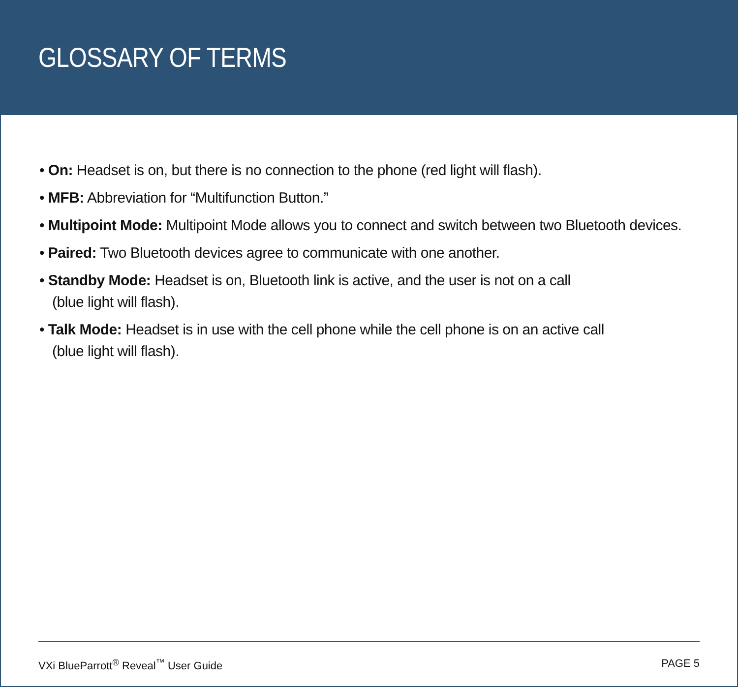GLOSSARY OF TERMS
• On: Headset is on, but there is no connection to the phone (red light will flash).
• MFB: Abbreviation for “Multifunction Button.”
• Multipoint Mode: Multipoint Mode allows you to connect and switch between two Bluetooth devices.
• Paired: Two Bluetooth devices agree to communicate with one another.
• Standby Mode: Headset is on, Bluetooth link is active, and the user is not on a call
(blue light will flash).
• Talk Mode: Headset is in use with the cell phone while the cell phone is on an active call
(blue light will flash).
VXi BlueParrott<sup>®</sup> Reveal<sup>™</sup> User Guide PAGE 5